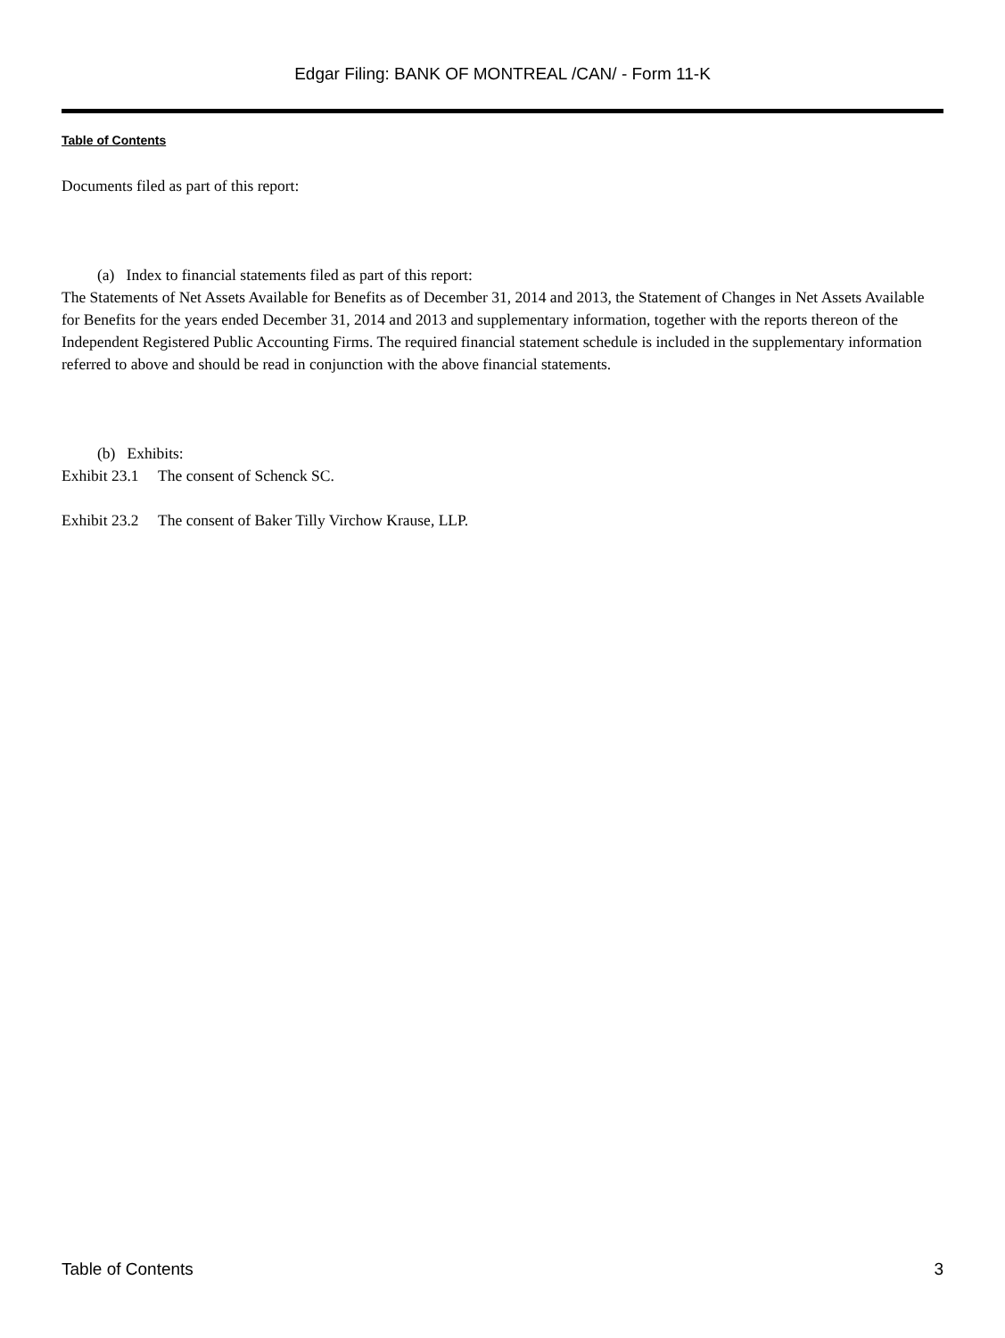Edgar Filing: BANK OF MONTREAL /CAN/ - Form 11-K
Table of Contents
Documents filed as part of this report:
(a) Index to financial statements filed as part of this report:
The Statements of Net Assets Available for Benefits as of December 31, 2014 and 2013, the Statement of Changes in Net Assets Available for Benefits for the years ended December 31, 2014 and 2013 and supplementary information, together with the reports thereon of the Independent Registered Public Accounting Firms. The required financial statement schedule is included in the supplementary information referred to above and should be read in conjunction with the above financial statements.
(b) Exhibits:
Exhibit 23.1 The consent of Schenck SC.
Exhibit 23.2 The consent of Baker Tilly Virchow Krause, LLP.
Table of Contents 3